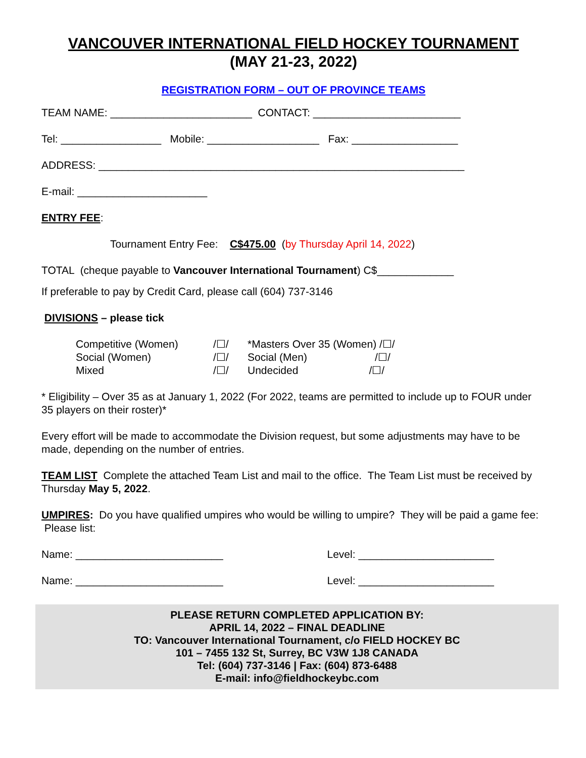VANCOUVER INTERNATIONAL FIELD HOCKEY TOURNAMENT
(MAY 21-23, 2022)
REGISTRATION FORM – OUT OF PROVINCE TEAMS
TEAM NAME: ________________________ CONTACT: _________________________
Tel: _________________ Mobile: ___________________ Fax: __________________
ADDRESS: ______________________________________________________________
E-mail: ______________________
ENTRY FEE:
Tournament Entry Fee: C$475.00 (by Thursday April 14, 2022)
TOTAL (cheque payable to Vancouver International Tournament) C$_____________
If preferable to pay by Credit Card, please call (604) 737-3146
DIVISIONS – please tick
| Competitive (Women) | /☐/ | *Masters Over 35 (Women) /☐/ |
| Social (Women) | /☐/ | Social (Men) /☐/ |
| Mixed | /☐/ | Undecided /☐/ |
* Eligibility – Over 35 as at January 1, 2022 (For 2022, teams are permitted to include up to FOUR under 35 players on their roster)*
Every effort will be made to accommodate the Division request, but some adjustments may have to be made, depending on the number of entries.
TEAM LIST Complete the attached Team List and mail to the office. The Team List must be received by Thursday May 5, 2022.
UMPIRES: Do you have qualified umpires who would be willing to umpire? They will be paid a game fee: Please list:
Name: _________________________ Level: _______________________
Name: _________________________ Level: _______________________
PLEASE RETURN COMPLETED APPLICATION BY:
APRIL 14, 2022 – FINAL DEADLINE
TO: Vancouver International Tournament, c/o FIELD HOCKEY BC
101 – 7455 132 St, Surrey, BC V3W 1J8 CANADA
Tel: (604) 737-3146 | Fax: (604) 873-6488
E-mail: info@fieldhockeybc.com